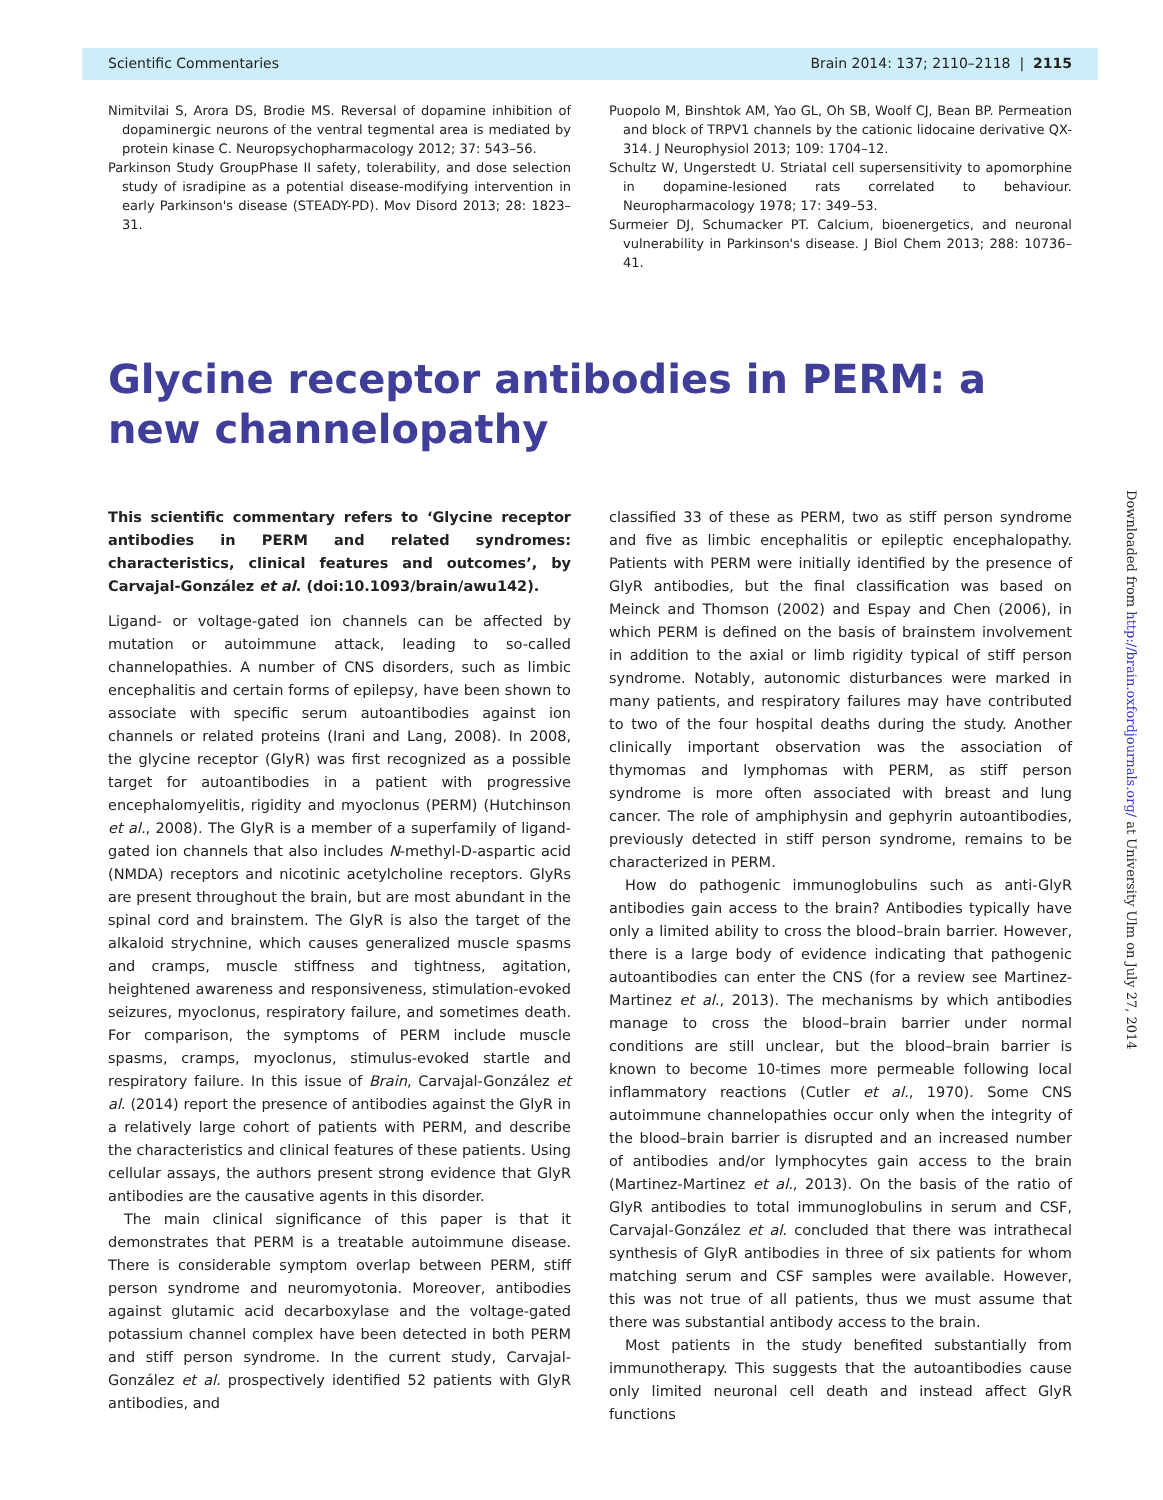Scientific Commentaries Brain 2014: 137; 2110–2118 | 2115
Nimitvilai S, Arora DS, Brodie MS. Reversal of dopamine inhibition of dopaminergic neurons of the ventral tegmental area is mediated by protein kinase C. Neuropsychopharmacology 2012; 37: 543–56.
Parkinson Study GroupPhase II safety, tolerability, and dose selection study of isradipine as a potential disease-modifying intervention in early Parkinson's disease (STEADY-PD). Mov Disord 2013; 28: 1823–31.
Puopolo M, Binshtok AM, Yao GL, Oh SB, Woolf CJ, Bean BP. Permeation and block of TRPV1 channels by the cationic lidocaine derivative QX-314. J Neurophysiol 2013; 109: 1704–12.
Schultz W, Ungerstedt U. Striatal cell supersensitivity to apomorphine in dopamine-lesioned rats correlated to behaviour. Neuropharmacology 1978; 17: 349–53.
Surmeier DJ, Schumacker PT. Calcium, bioenergetics, and neuronal vulnerability in Parkinson's disease. J Biol Chem 2013; 288: 10736–41.
Glycine receptor antibodies in PERM: a new channelopathy
This scientific commentary refers to ‘Glycine receptor antibodies in PERM and related syndromes: characteristics, clinical features and outcomes’, by Carvajal-González et al. (doi:10.1093/brain/awu142).
Ligand- or voltage-gated ion channels can be affected by mutation or autoimmune attack, leading to so-called channelopathies. A number of CNS disorders, such as limbic encephalitis and certain forms of epilepsy, have been shown to associate with specific serum autoantibodies against ion channels or related proteins (Irani and Lang, 2008). In 2008, the glycine receptor (GlyR) was first recognized as a possible target for autoantibodies in a patient with progressive encephalomyelitis, rigidity and myoclonus (PERM) (Hutchinson et al., 2008). The GlyR is a member of a superfamily of ligand-gated ion channels that also includes N-methyl-D-aspartic acid (NMDA) receptors and nicotinic acetylcholine receptors. GlyRs are present throughout the brain, but are most abundant in the spinal cord and brainstem. The GlyR is also the target of the alkaloid strychnine, which causes generalized muscle spasms and cramps, muscle stiffness and tightness, agitation, heightened awareness and responsiveness, stimulation-evoked seizures, myoclonus, respiratory failure, and sometimes death. For comparison, the symptoms of PERM include muscle spasms, cramps, myoclonus, stimulus-evoked startle and respiratory failure. In this issue of Brain, Carvajal-González et al. (2014) report the presence of antibodies against the GlyR in a relatively large cohort of patients with PERM, and describe the characteristics and clinical features of these patients. Using cellular assays, the authors present strong evidence that GlyR antibodies are the causative agents in this disorder.
The main clinical significance of this paper is that it demonstrates that PERM is a treatable autoimmune disease. There is considerable symptom overlap between PERM, stiff person syndrome and neuromyotonia. Moreover, antibodies against glutamic acid decarboxylase and the voltage-gated potassium channel complex have been detected in both PERM and stiff person syndrome. In the current study, Carvajal-González et al. prospectively identified 52 patients with GlyR antibodies, and
classified 33 of these as PERM, two as stiff person syndrome and five as limbic encephalitis or epileptic encephalopathy. Patients with PERM were initially identified by the presence of GlyR antibodies, but the final classification was based on Meinck and Thomson (2002) and Espay and Chen (2006), in which PERM is defined on the basis of brainstem involvement in addition to the axial or limb rigidity typical of stiff person syndrome. Notably, autonomic disturbances were marked in many patients, and respiratory failures may have contributed to two of the four hospital deaths during the study. Another clinically important observation was the association of thymomas and lymphomas with PERM, as stiff person syndrome is more often associated with breast and lung cancer. The role of amphiphysin and gephyrin autoantibodies, previously detected in stiff person syndrome, remains to be characterized in PERM.
How do pathogenic immunoglobulins such as anti-GlyR antibodies gain access to the brain? Antibodies typically have only a limited ability to cross the blood–brain barrier. However, there is a large body of evidence indicating that pathogenic autoantibodies can enter the CNS (for a review see Martinez-Martinez et al., 2013). The mechanisms by which antibodies manage to cross the blood–brain barrier under normal conditions are still unclear, but the blood–brain barrier is known to become 10-times more permeable following local inflammatory reactions (Cutler et al., 1970). Some CNS autoimmune channelopathies occur only when the integrity of the blood–brain barrier is disrupted and an increased number of antibodies and/or lymphocytes gain access to the brain (Martinez-Martinez et al., 2013). On the basis of the ratio of GlyR antibodies to total immunoglobulins in serum and CSF, Carvajal-González et al. concluded that there was intrathecal synthesis of GlyR antibodies in three of six patients for whom matching serum and CSF samples were available. However, this was not true of all patients, thus we must assume that there was substantial antibody access to the brain.
Most patients in the study benefited substantially from immunotherapy. This suggests that the autoantibodies cause only limited neuronal cell death and instead affect GlyR functions
Downloaded from http://brain.oxfordjournals.org/ at University Ulm on July 27, 2014